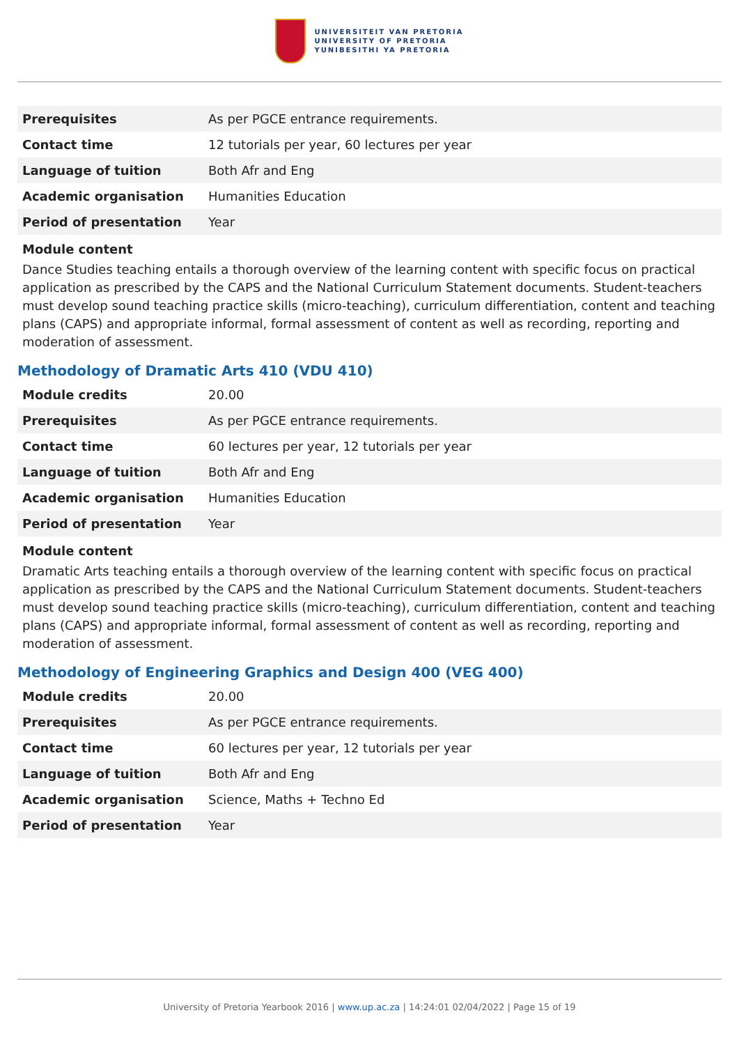UNIVERSITEIT VAN PRETORIA
UNIVERSITY OF PRETORIA
YUNIBESITHI YA PRETORIA
| Prerequisites | As per PGCE entrance requirements. |
| Contact time | 12 tutorials per year, 60 lectures per year |
| Language of tuition | Both Afr and Eng |
| Academic organisation | Humanities Education |
| Period of presentation | Year |
Module content
Dance Studies teaching entails a thorough overview of the learning content with specific focus on practical application as prescribed by the CAPS and the National Curriculum Statement documents. Student-teachers must develop sound teaching practice skills (micro-teaching), curriculum differentiation, content and teaching plans (CAPS) and appropriate informal, formal assessment of content as well as recording, reporting and moderation of assessment.
Methodology of Dramatic Arts 410 (VDU 410)
| Module credits | 20.00 |
| Prerequisites | As per PGCE entrance requirements. |
| Contact time | 60 lectures per year, 12 tutorials per year |
| Language of tuition | Both Afr and Eng |
| Academic organisation | Humanities Education |
| Period of presentation | Year |
Module content
Dramatic Arts teaching entails a thorough overview of the learning content with specific focus on practical application as prescribed by the CAPS and the National Curriculum Statement documents. Student-teachers must develop sound teaching practice skills (micro-teaching), curriculum differentiation, content and teaching plans (CAPS) and appropriate informal, formal assessment of content as well as recording, reporting and moderation of assessment.
Methodology of Engineering Graphics and Design 400 (VEG 400)
| Module credits | 20.00 |
| Prerequisites | As per PGCE entrance requirements. |
| Contact time | 60 lectures per year, 12 tutorials per year |
| Language of tuition | Both Afr and Eng |
| Academic organisation | Science, Maths + Techno Ed |
| Period of presentation | Year |
University of Pretoria Yearbook 2016 | www.up.ac.za | 14:24:01 02/04/2022 | Page 15 of 19